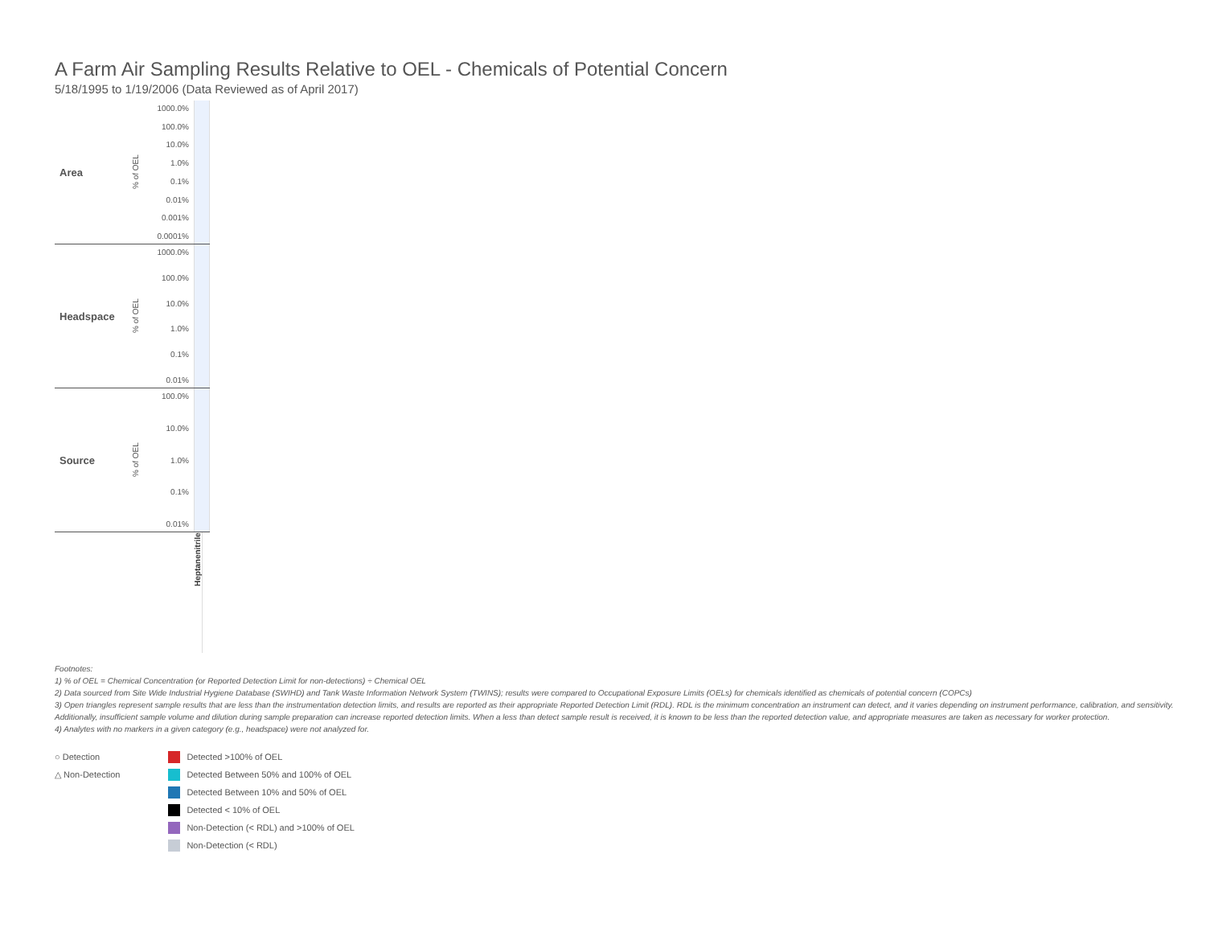A Farm Air Sampling Results Relative to OEL - Chemicals of Potential Concern
5/18/1995 to 1/19/2006 (Data Reviewed as of April 2017)
Area
% of OEL
1000.0%
100.0%
10.0%
1.0%
0.1%
0.01%
0.001%
0.0001%
Headspace
% of OEL
1000.0%
100.0%
10.0%
1.0%
0.1%
0.01%
Source
% of OEL
100.0%
10.0%
1.0%
0.1%
0.01%
Heptanenitrile
Footnotes:
1) % of OEL = Chemical Concentration (or Reported Detection Limit for non-detections) ÷ Chemical OEL
2) Data sourced from Site Wide Industrial Hygiene Database (SWIHD) and Tank Waste Information Network System (TWINS); results were compared to Occupational Exposure Limits (OELs) for chemicals identified as chemicals of potential concern (COPCs)
3) Open triangles represent sample results that are less than the instrumentation detection limits, and results are reported as their appropriate Reported Detection Limit (RDL). RDL is the minimum concentration an instrument can detect, and it varies depending on instrument performance, calibration, and sensitivity. Additionally, insufficient sample volume and dilution during sample preparation can increase reported detection limits. When a less than detect sample result is received, it is known to be less than the reported detection value, and appropriate measures are taken as necessary for worker protection.
4) Analytes with no markers in a given category (e.g., headspace) were not analyzed for.
○ Detection
△ Non-Detection
Detected >100% of OEL
Detected Between 50% and 100% of OEL
Detected Between 10% and 50% of OEL
Detected < 10% of OEL
Non-Detection (< RDL) and >100% of OEL
Non-Detection (< RDL)